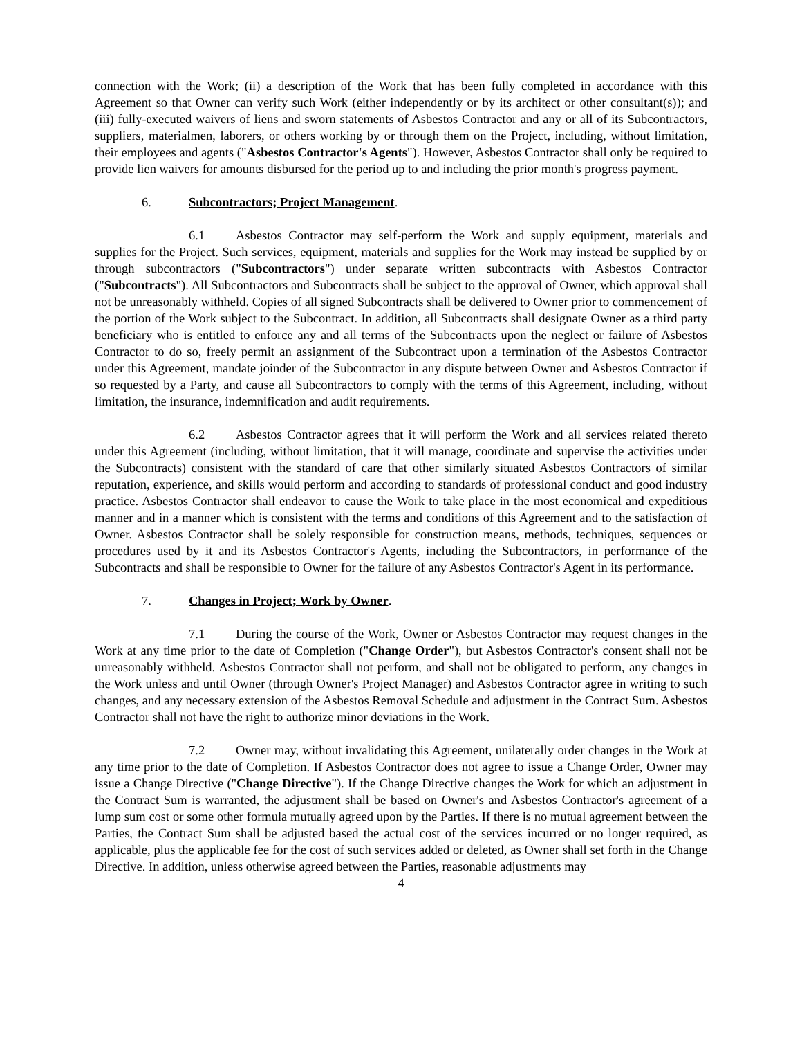connection with the Work; (ii) a description of the Work that has been fully completed in accordance with this Agreement so that Owner can verify such Work (either independently or by its architect or other consultant(s)); and (iii) fully-executed waivers of liens and sworn statements of Asbestos Contractor and any or all of its Subcontractors, suppliers, materialmen, laborers, or others working by or through them on the Project, including, without limitation, their employees and agents ("Asbestos Contractor's Agents"). However, Asbestos Contractor shall only be required to provide lien waivers for amounts disbursed for the period up to and including the prior month's progress payment.
6. Subcontractors; Project Management.
6.1 Asbestos Contractor may self-perform the Work and supply equipment, materials and supplies for the Project. Such services, equipment, materials and supplies for the Work may instead be supplied by or through subcontractors ("Subcontractors") under separate written subcontracts with Asbestos Contractor ("Subcontracts"). All Subcontractors and Subcontracts shall be subject to the approval of Owner, which approval shall not be unreasonably withheld. Copies of all signed Subcontracts shall be delivered to Owner prior to commencement of the portion of the Work subject to the Subcontract. In addition, all Subcontracts shall designate Owner as a third party beneficiary who is entitled to enforce any and all terms of the Subcontracts upon the neglect or failure of Asbestos Contractor to do so, freely permit an assignment of the Subcontract upon a termination of the Asbestos Contractor under this Agreement, mandate joinder of the Subcontractor in any dispute between Owner and Asbestos Contractor if so requested by a Party, and cause all Subcontractors to comply with the terms of this Agreement, including, without limitation, the insurance, indemnification and audit requirements.
6.2 Asbestos Contractor agrees that it will perform the Work and all services related thereto under this Agreement (including, without limitation, that it will manage, coordinate and supervise the activities under the Subcontracts) consistent with the standard of care that other similarly situated Asbestos Contractors of similar reputation, experience, and skills would perform and according to standards of professional conduct and good industry practice. Asbestos Contractor shall endeavor to cause the Work to take place in the most economical and expeditious manner and in a manner which is consistent with the terms and conditions of this Agreement and to the satisfaction of Owner. Asbestos Contractor shall be solely responsible for construction means, methods, techniques, sequences or procedures used by it and its Asbestos Contractor's Agents, including the Subcontractors, in performance of the Subcontracts and shall be responsible to Owner for the failure of any Asbestos Contractor's Agent in its performance.
7. Changes in Project; Work by Owner.
7.1 During the course of the Work, Owner or Asbestos Contractor may request changes in the Work at any time prior to the date of Completion ("Change Order"), but Asbestos Contractor's consent shall not be unreasonably withheld. Asbestos Contractor shall not perform, and shall not be obligated to perform, any changes in the Work unless and until Owner (through Owner's Project Manager) and Asbestos Contractor agree in writing to such changes, and any necessary extension of the Asbestos Removal Schedule and adjustment in the Contract Sum. Asbestos Contractor shall not have the right to authorize minor deviations in the Work.
7.2 Owner may, without invalidating this Agreement, unilaterally order changes in the Work at any time prior to the date of Completion. If Asbestos Contractor does not agree to issue a Change Order, Owner may issue a Change Directive ("Change Directive"). If the Change Directive changes the Work for which an adjustment in the Contract Sum is warranted, the adjustment shall be based on Owner's and Asbestos Contractor's agreement of a lump sum cost or some other formula mutually agreed upon by the Parties. If there is no mutual agreement between the Parties, the Contract Sum shall be adjusted based the actual cost of the services incurred or no longer required, as applicable, plus the applicable fee for the cost of such services added or deleted, as Owner shall set forth in the Change Directive. In addition, unless otherwise agreed between the Parties, reasonable adjustments may
4